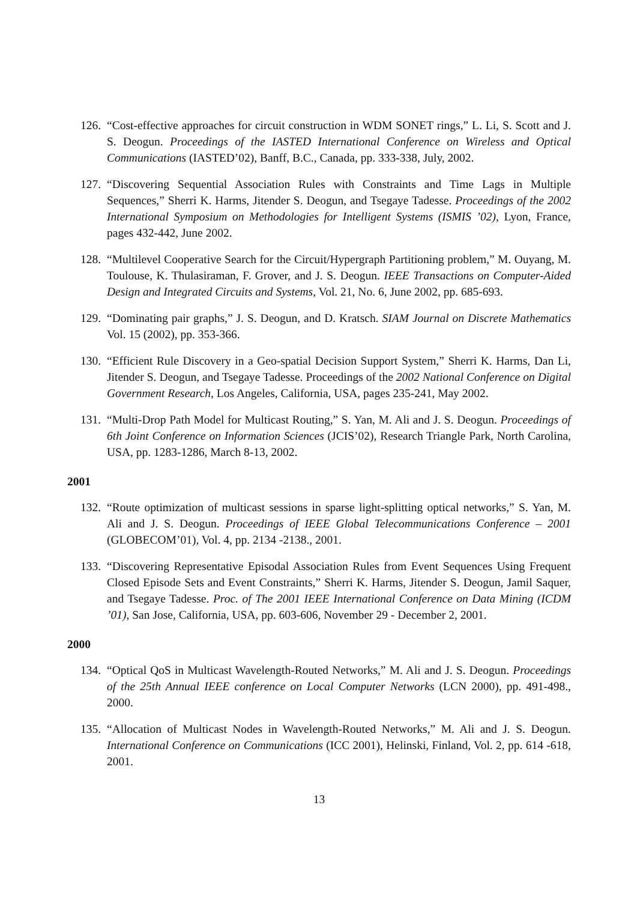126. “Cost-effective approaches for circuit construction in WDM SONET rings,” L. Li, S. Scott and J. S. Deogun. Proceedings of the IASTED International Conference on Wireless and Optical Communications (IASTED’02), Banff, B.C., Canada, pp. 333-338, July, 2002.
127. “Discovering Sequential Association Rules with Constraints and Time Lags in Multiple Sequences,” Sherri K. Harms, Jitender S. Deogun, and Tsegaye Tadesse. Proceedings of the 2002 International Symposium on Methodologies for Intelligent Systems (ISMIS ’02), Lyon, France, pages 432-442, June 2002.
128. “Multilevel Cooperative Search for the Circuit/Hypergraph Partitioning problem,” M. Ouyang, M. Toulouse, K. Thulasiraman, F. Grover, and J. S. Deogun. IEEE Transactions on Computer-Aided Design and Integrated Circuits and Systems, Vol. 21, No. 6, June 2002, pp. 685-693.
129. “Dominating pair graphs,” J. S. Deogun, and D. Kratsch. SIAM Journal on Discrete Mathematics Vol. 15 (2002), pp. 353-366.
130. “Efficient Rule Discovery in a Geo-spatial Decision Support System,” Sherri K. Harms, Dan Li, Jitender S. Deogun, and Tsegaye Tadesse. Proceedings of the 2002 National Conference on Digital Government Research, Los Angeles, California, USA, pages 235-241, May 2002.
131. “Multi-Drop Path Model for Multicast Routing,” S. Yan, M. Ali and J. S. Deogun. Proceedings of 6th Joint Conference on Information Sciences (JCIS’02), Research Triangle Park, North Carolina, USA, pp. 1283-1286, March 8-13, 2002.
2001
132. “Route optimization of multicast sessions in sparse light-splitting optical networks,” S. Yan, M. Ali and J. S. Deogun. Proceedings of IEEE Global Telecommunications Conference – 2001 (GLOBECOM’01), Vol. 4, pp. 2134 -2138., 2001.
133. “Discovering Representative Episodal Association Rules from Event Sequences Using Frequent Closed Episode Sets and Event Constraints,” Sherri K. Harms, Jitender S. Deogun, Jamil Saquer, and Tsegaye Tadesse. Proc. of The 2001 IEEE International Conference on Data Mining (ICDM ’01), San Jose, California, USA, pp. 603-606, November 29 - December 2, 2001.
2000
134. “Optical QoS in Multicast Wavelength-Routed Networks,” M. Ali and J. S. Deogun. Proceedings of the 25th Annual IEEE conference on Local Computer Networks (LCN 2000), pp. 491-498., 2000.
135. “Allocation of Multicast Nodes in Wavelength-Routed Networks,” M. Ali and J. S. Deogun. International Conference on Communications (ICC 2001), Helinski, Finland, Vol. 2, pp. 614 -618, 2001.
13